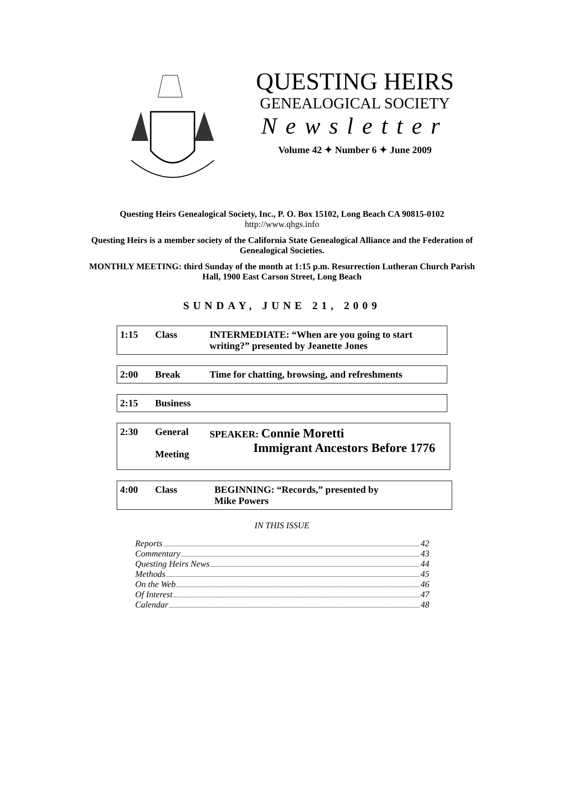QUESTING HEIRS
GENEALOGICAL SOCIETY
Newsletter
Volume 42 ✦ Number 6 ✦ June 2009
Questing Heirs Genealogical Society, Inc., P. O. Box 15102, Long Beach CA 90815-0102
http://www.qhgs.info
Questing Heirs is a member society of the California State Genealogical Alliance and the Federation of Genealogical Societies.
MONTHLY MEETING: third Sunday of the month at 1:15 p.m. Resurrection Lutheran Church Parish Hall, 1900 East Carson Street, Long Beach
SUNDAY, JUNE 21, 2009
| 1:15 | Class | INTERMEDIATE: “When are you going to start writing?” presented by Jeanette Jones |
| 2:00 | Break | Time for chatting, browsing, and refreshments |
| 2:15 | Business |
| 2:30 | General Meeting | SPEAKER: Connie Moretti Immigrant Ancestors Before 1776 |
| 4:00 | Class | BEGINNING: “Records,” presented by Mike Powers |
IN THIS ISSUE
Reports 42
Commentary 43
Questing Heirs News 44
Methods 45
On the Web 46
Of Interest 47
Calendar 48